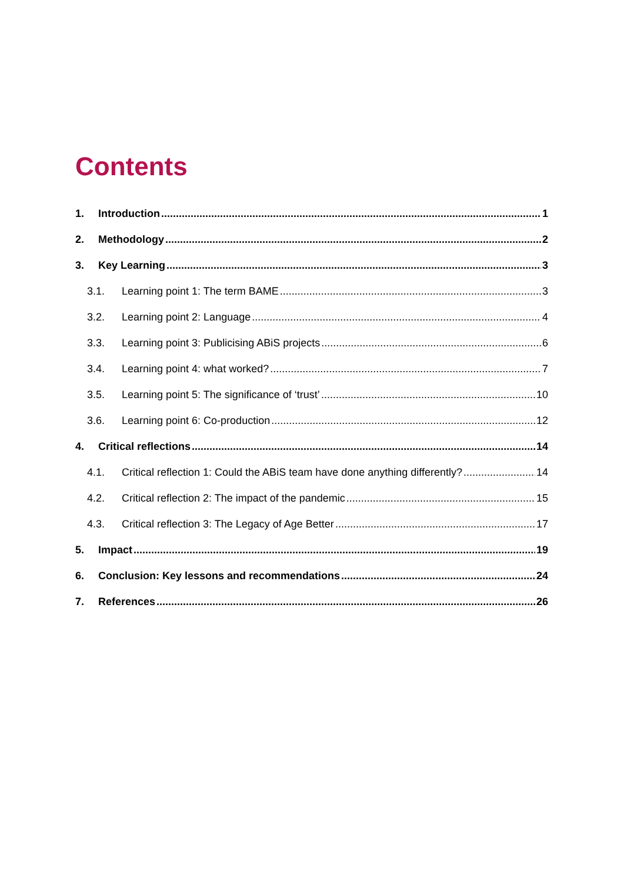Contents
1. Introduction 1
2. Methodology 2
3. Key Learning 3
3.1. Learning point 1: The term BAME 3
3.2. Learning point 2: Language 4
3.3. Learning point 3: Publicising ABiS projects 6
3.4. Learning point 4: what worked? 7
3.5. Learning point 5: The significance of ‘trust’ 10
3.6. Learning point 6: Co-production 12
4. Critical reflections 14
4.1. Critical reflection 1: Could the ABiS team have done anything differently? 14
4.2. Critical reflection 2: The impact of the pandemic 15
4.3. Critical reflection 3: The Legacy of Age Better 17
5. Impact 19
6. Conclusion: Key lessons and recommendations 24
7. References 26